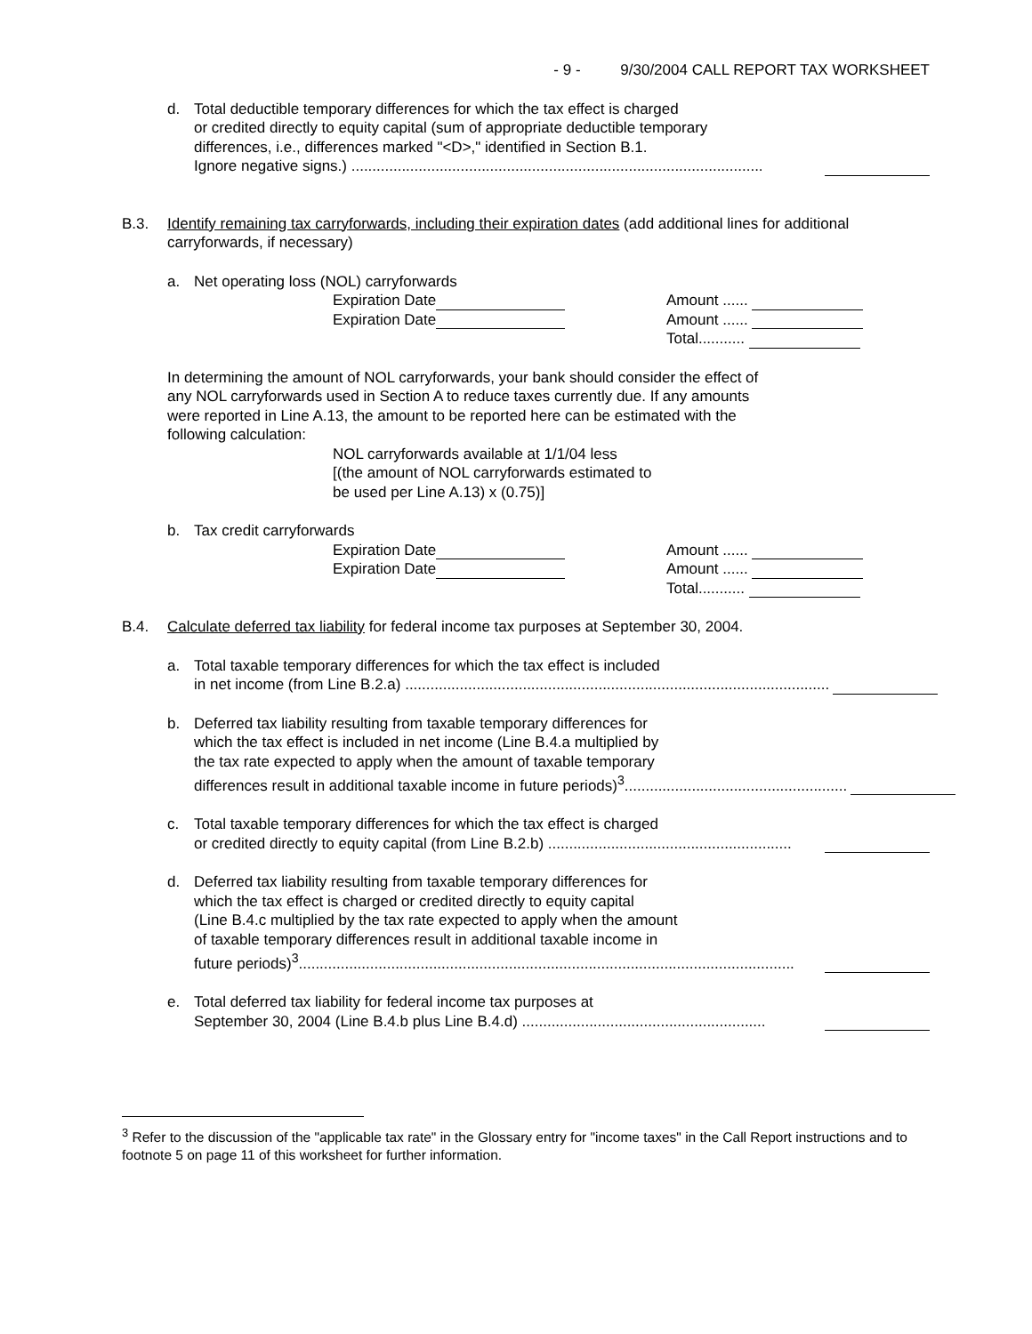- 9 - 9/30/2004 CALL REPORT TAX WORKSHEET
d. Total deductible temporary differences for which the tax effect is charged
or credited directly to equity capital (sum of appropriate deductible temporary
differences, i.e., differences marked "<D>," identified in Section B.1.
Ignore negative signs.) ..................................................................................................
B.3. Identify remaining tax carryforwards, including their expiration dates (add additional lines for additional carryforwards, if necessary)
a. Net operating loss (NOL) carryforwards
Expiration Date
Expiration Date
Amount ......
Amount ......
Total...........
In determining the amount of NOL carryforwards, your bank should consider the effect of
any NOL carryforwards used in Section A to reduce taxes currently due. If any amounts
were reported in Line A.13, the amount to be reported here can be estimated with the
following calculation:
NOL carryforwards available at 1/1/04 less
[(the amount of NOL carryforwards estimated to
be used per Line A.13) x (0.75)]
b. Tax credit carryforwards
Expiration Date
Expiration Date
Amount ......
Amount ......
Total...........
B.4. Calculate deferred tax liability for federal income tax purposes at September 30, 2004.
a. Total taxable temporary differences for which the tax effect is included
in net income (from Line B.2.a) .....................................................................................................
b. Deferred tax liability resulting from taxable temporary differences for
which the tax effect is included in net income (Line B.4.a multiplied by
the tax rate expected to apply when the amount of taxable temporary
differences result in additional taxable income in future periods)<sup>3</sup>.....................................................
c. Total taxable temporary differences for which the tax effect is charged
or credited directly to equity capital (from Line B.2.b) ..........................................................
d. Deferred tax liability resulting from taxable temporary differences for
which the tax effect is charged or credited directly to equity capital
(Line B.4.c multiplied by the tax rate expected to apply when the amount
of taxable temporary differences result in additional taxable income in
future periods)<sup>3</sup>......................................................................................................................
e. Total deferred tax liability for federal income tax purposes at
September 30, 2004 (Line B.4.b plus Line B.4.d) ..........................................................
<sup>3</sup> Refer to the discussion of the "applicable tax rate" in the Glossary entry for "income taxes" in the Call Report instructions and to footnote 5 on page 11 of this worksheet for further information.